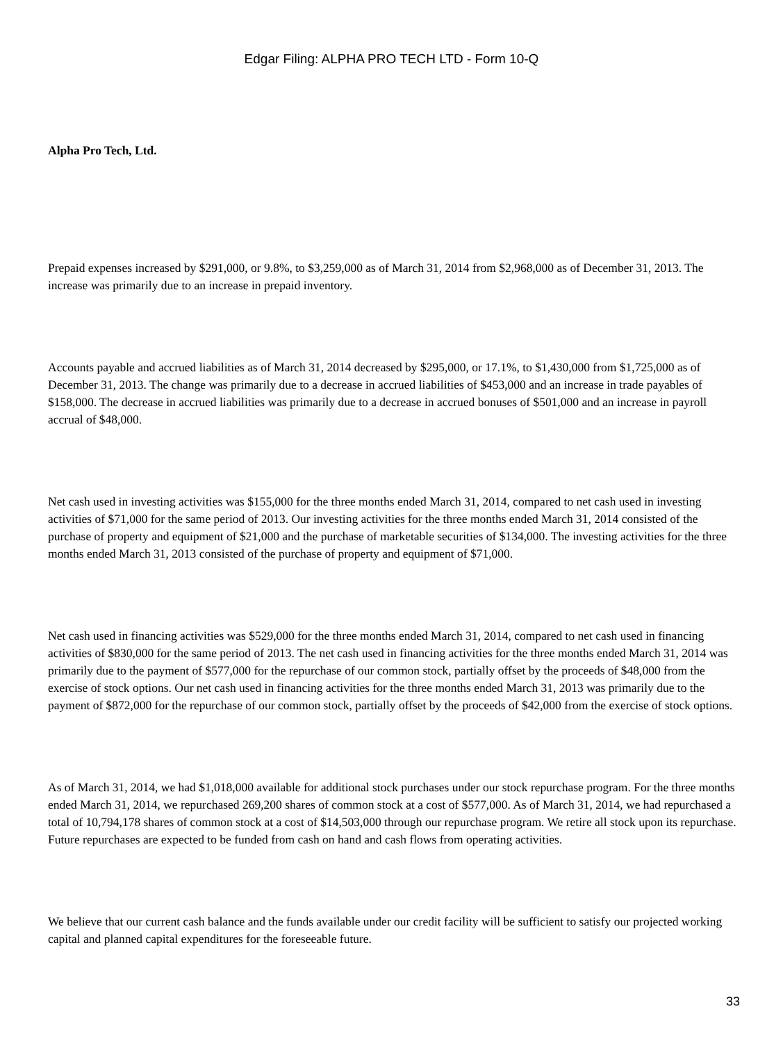Edgar Filing: ALPHA PRO TECH LTD - Form 10-Q
Alpha Pro Tech, Ltd.
Prepaid expenses increased by $291,000, or 9.8%, to $3,259,000 as of March 31, 2014 from $2,968,000 as of December 31, 2013. The increase was primarily due to an increase in prepaid inventory.
Accounts payable and accrued liabilities as of March 31, 2014 decreased by $295,000, or 17.1%, to $1,430,000 from $1,725,000 as of December 31, 2013. The change was primarily due to a decrease in accrued liabilities of $453,000 and an increase in trade payables of $158,000. The decrease in accrued liabilities was primarily due to a decrease in accrued bonuses of $501,000 and an increase in payroll accrual of $48,000.
Net cash used in investing activities was $155,000 for the three months ended March 31, 2014, compared to net cash used in investing activities of $71,000 for the same period of 2013. Our investing activities for the three months ended March 31, 2014 consisted of the purchase of property and equipment of $21,000 and the purchase of marketable securities of $134,000. The investing activities for the three months ended March 31, 2013 consisted of the purchase of property and equipment of $71,000.
Net cash used in financing activities was $529,000 for the three months ended March 31, 2014, compared to net cash used in financing activities of $830,000 for the same period of 2013. The net cash used in financing activities for the three months ended March 31, 2014 was primarily due to the payment of $577,000 for the repurchase of our common stock, partially offset by the proceeds of $48,000 from the exercise of stock options. Our net cash used in financing activities for the three months ended March 31, 2013 was primarily due to the payment of $872,000 for the repurchase of our common stock, partially offset by the proceeds of $42,000 from the exercise of stock options.
As of March 31, 2014, we had $1,018,000 available for additional stock purchases under our stock repurchase program. For the three months ended March 31, 2014, we repurchased 269,200 shares of common stock at a cost of $577,000. As of March 31, 2014, we had repurchased a total of 10,794,178 shares of common stock at a cost of $14,503,000 through our repurchase program. We retire all stock upon its repurchase. Future repurchases are expected to be funded from cash on hand and cash flows from operating activities.
We believe that our current cash balance and the funds available under our credit facility will be sufficient to satisfy our projected working capital and planned capital expenditures for the foreseeable future.
33